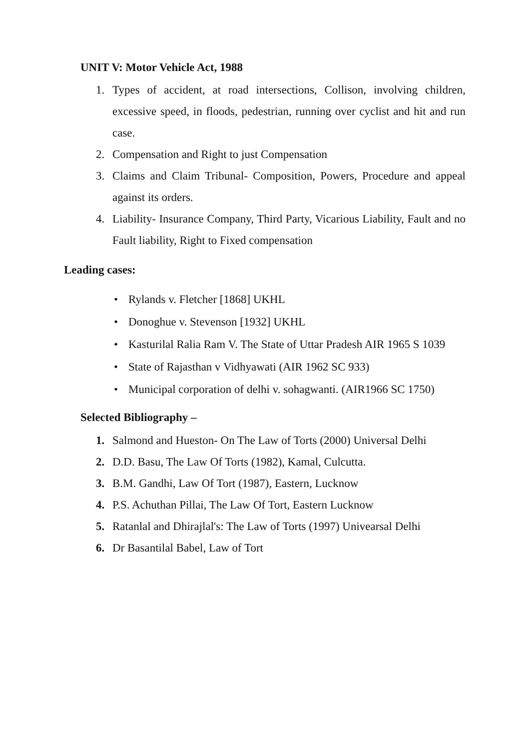UNIT V: Motor Vehicle Act, 1988
1. Types of accident, at road intersections, Collison, involving children, excessive speed, in floods, pedestrian, running over cyclist and hit and run case.
2. Compensation and Right to just Compensation
3. Claims and Claim Tribunal- Composition, Powers, Procedure and appeal against its orders.
4. Liability- Insurance Company, Third Party, Vicarious Liability, Fault and no Fault liability, Right to Fixed compensation
Leading cases:
• Rylands v. Fletcher [1868] UKHL
• Donoghue v. Stevenson [1932] UKHL
• Kasturilal Ralia Ram V. The State of Uttar Pradesh AIR 1965 S 1039
• State of Rajasthan v Vidhyawati (AIR 1962 SC 933)
• Municipal corporation of delhi v. sohagwanti. (AIR1966 SC 1750)
Selected Bibliography –
1. Salmond and Hueston- On The Law of Torts (2000) Universal Delhi
2. D.D. Basu, The Law Of Torts (1982), Kamal, Culcutta.
3. B.M. Gandhi, Law Of Tort (1987), Eastern, Lucknow
4. P.S. Achuthan Pillai, The Law Of Tort, Eastern Lucknow
5. Ratanlal and Dhirajlal's: The Law of Torts (1997) Univearsal Delhi
6. Dr Basantilal Babel, Law of Tort